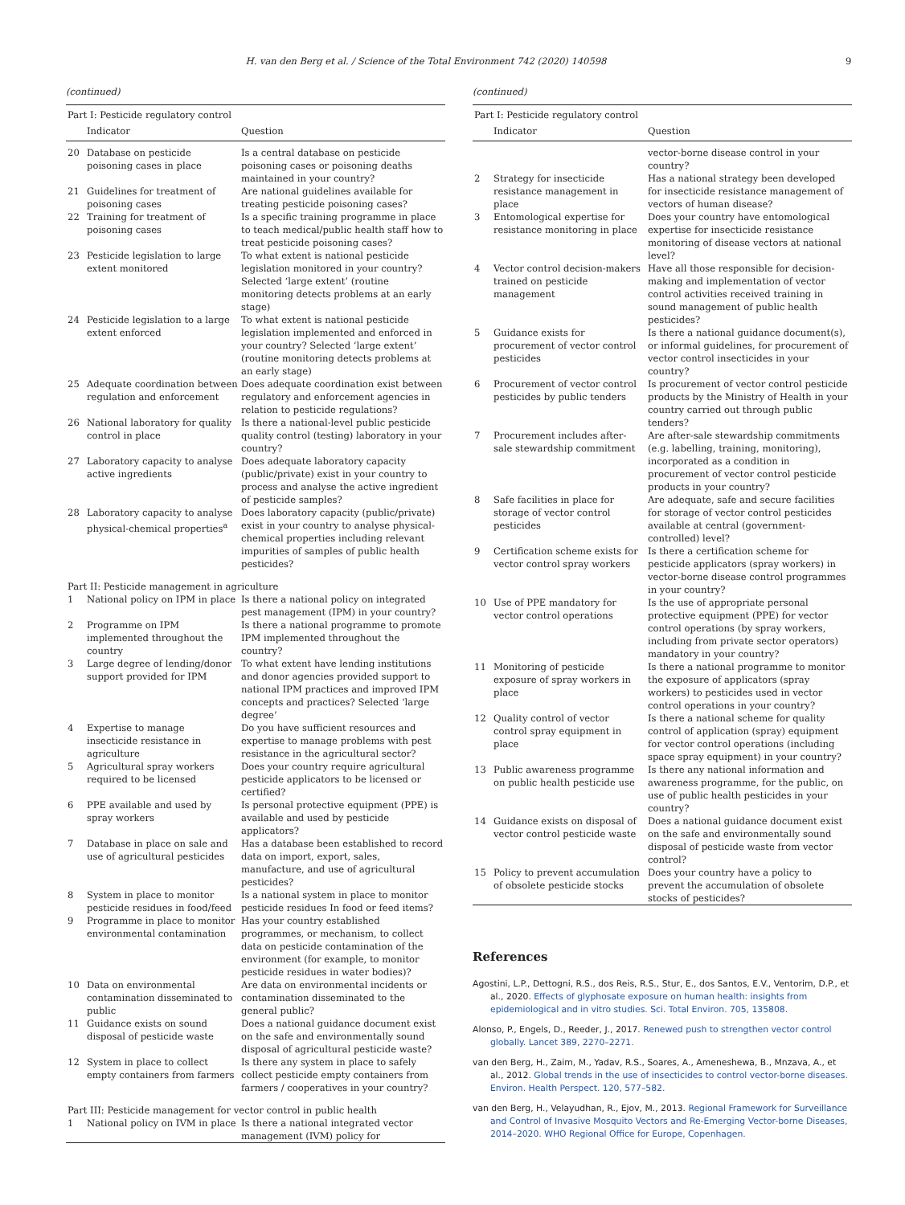H. van den Berg et al. / Science of the Total Environment 742 (2020) 140598 9
(continued)
| Part I: Pesticide regulatory control | | |
| | Indicator | Question |
| 20 | Database on pesticide poisoning cases in place | Is a central database on pesticide poisoning cases or poisoning deaths maintained in your country? |
| 21 | Guidelines for treatment of poisoning cases | Are national guidelines available for treating pesticide poisoning cases? |
| 22 | Training for treatment of poisoning cases | Is a specific training programme in place to teach medical/public health staff how to treat pesticide poisoning cases? |
| 23 | Pesticide legislation to large extent monitored | To what extent is national pesticide legislation monitored in your country? Selected ‘large extent’ (routine monitoring detects problems at an early stage) |
| 24 | Pesticide legislation to a large extent enforced | To what extent is national pesticide legislation implemented and enforced in your country? Selected ‘large extent’ (routine monitoring detects problems at an early stage) |
| 25 | Adequate coordination between regulation and enforcement | Does adequate coordination exist between regulatory and enforcement agencies in relation to pesticide regulations? |
| 26 | National laboratory for quality control in place | Is there a national-level public pesticide quality control (testing) laboratory in your country? |
| 27 | Laboratory capacity to analyse active ingredients | Does adequate laboratory capacity (public/private) exist in your country to process and analyse the active ingredient of pesticide samples? |
| 28 | Laboratory capacity to analyse physical-chemical properties<sup>a</sup> | Does laboratory capacity (public/private) exist in your country to analyse physical-chemical properties including relevant impurities of samples of public health pesticides? |
| Part II: Pesticide management in agriculture | | |
| 1 | National policy on IPM in place | Is there a national policy on integrated pest management (IPM) in your country? |
| 2 | Programme on IPM implemented throughout the country | Is there a national programme to promote IPM implemented throughout the country? |
| 3 | Large degree of lending/donor support provided for IPM | To what extent have lending institutions and donor agencies provided support to national IPM practices and improved IPM concepts and practices? Selected ‘large degree’ |
| 4 | Expertise to manage insecticide resistance in agriculture | Do you have sufficient resources and expertise to manage problems with pest resistance in the agricultural sector? |
| 5 | Agricultural spray workers required to be licensed | Does your country require agricultural pesticide applicators to be licensed or certified? |
| 6 | PPE available and used by spray workers | Is personal protective equipment (PPE) is available and used by pesticide applicators? |
| 7 | Database in place on sale and use of agricultural pesticides | Has a database been established to record data on import, export, sales, manufacture, and use of agricultural pesticides? |
| 8 | System in place to monitor pesticide residues in food/feed | Is a national system in place to monitor pesticide residues In food or feed items? |
| 9 | Programme in place to monitor environmental contamination | Has your country established programmes, or mechanism, to collect data on pesticide contamination of the environment (for example, to monitor pesticide residues in water bodies)? |
| 10 | Data on environmental contamination disseminated to public | Are data on environmental incidents or contamination disseminated to the general public? |
| 11 | Guidance exists on sound disposal of pesticide waste | Does a national guidance document exist on the safe and environmentally sound disposal of agricultural pesticide waste? |
| 12 | System in place to collect empty containers from farmers | Is there any system in place to safely collect pesticide empty containers from farmers / cooperatives in your country? |
| Part III: Pesticide management for vector control in public health | | |
| 1 | National policy on IVM in place | Is there a national integrated vector management (IVM) policy for |
(continued)
| Part I: Pesticide regulatory control | | |
| | Indicator | Question |
| | | vector-borne disease control in your country? |
| 2 | Strategy for insecticide resistance management in place | Has a national strategy been developed for insecticide resistance management of vectors of human disease? |
| 3 | Entomological expertise for resistance monitoring in place | Does your country have entomological expertise for insecticide resistance monitoring of disease vectors at national level? |
| 4 | Vector control decision-makers trained on pesticide management | Have all those responsible for decision-making and implementation of vector control activities received training in sound management of public health pesticides? |
| 5 | Guidance exists for procurement of vector control pesticides | Is there a national guidance document(s), or informal guidelines, for procurement of vector control insecticides in your country? |
| 6 | Procurement of vector control pesticides by public tenders | Is procurement of vector control pesticide products by the Ministry of Health in your country carried out through public tenders? |
| 7 | Procurement includes after-sale stewardship commitment | Are after-sale stewardship commitments (e.g. labelling, training, monitoring), incorporated as a condition in procurement of vector control pesticide products in your country? |
| 8 | Safe facilities in place for storage of vector control pesticides | Are adequate, safe and secure facilities for storage of vector control pesticides available at central (government-controlled) level? |
| 9 | Certification scheme exists for vector control spray workers | Is there a certification scheme for pesticide applicators (spray workers) in vector-borne disease control programmes in your country? |
| 10 | Use of PPE mandatory for vector control operations | Is the use of appropriate personal protective equipment (PPE) for vector control operations (by spray workers, including from private sector operators) mandatory in your country? |
| 11 | Monitoring of pesticide exposure of spray workers in place | Is there a national programme to monitor the exposure of applicators (spray workers) to pesticides used in vector control operations in your country? |
| 12 | Quality control of vector control spray equipment in place | Is there a national scheme for quality control of application (spray) equipment for vector control operations (including space spray equipment) in your country? |
| 13 | Public awareness programme on public health pesticide use | Is there any national information and awareness programme, for the public, on use of public health pesticides in your country? |
| 14 | Guidance exists on disposal of vector control pesticide waste | Does a national guidance document exist on the safe and environmentally sound disposal of pesticide waste from vector control? |
| 15 | Policy to prevent accumulation of obsolete pesticide stocks | Does your country have a policy to prevent the accumulation of obsolete stocks of pesticides? |
References
Agostini, L.P., Dettogni, R.S., dos Reis, R.S., Stur, E., dos Santos, E.V., Ventorim, D.P., et al., 2020. Effects of glyphosate exposure on human health: insights from epidemiological and in vitro studies. Sci. Total Environ. 705, 135808.
Alonso, P., Engels, D., Reeder, J., 2017. Renewed push to strengthen vector control globally. Lancet 389, 2270–2271.
van den Berg, H., Zaim, M., Yadav, R.S., Soares, A., Ameneshewa, B., Mnzava, A., et al., 2012. Global trends in the use of insecticides to control vector-borne diseases. Environ. Health Perspect. 120, 577–582.
van den Berg, H., Velayudhan, R., Ejov, M., 2013. Regional Framework for Surveillance and Control of Invasive Mosquito Vectors and Re-Emerging Vector-borne Diseases, 2014–2020. WHO Regional Office for Europe, Copenhagen.